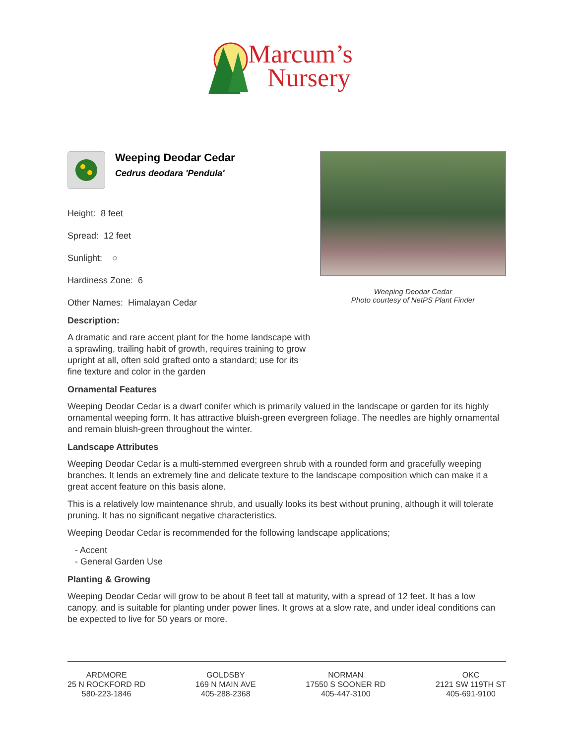Marcum’s
Nursery
Weeping Deodar Cedar
Photo courtesy of NetPS Plant Finder
Weeping Deodar Cedar
Cedrus deodara 'Pendula'
Height: 8 feet
Spread: 12 feet
Sunlight: ○
Hardiness Zone: 6
Other Names: Himalayan Cedar
Description:
A dramatic and rare accent plant for the home landscape with a sprawling, trailing habit of growth, requires training to grow upright at all, often sold grafted onto a standard; use for its fine texture and color in the garden
Ornamental Features
Weeping Deodar Cedar is a dwarf conifer which is primarily valued in the landscape or garden for its highly ornamental weeping form. It has attractive bluish-green evergreen foliage. The needles are highly ornamental and remain bluish-green throughout the winter.
Landscape Attributes
Weeping Deodar Cedar is a multi-stemmed evergreen shrub with a rounded form and gracefully weeping branches. It lends an extremely fine and delicate texture to the landscape composition which can make it a great accent feature on this basis alone.
This is a relatively low maintenance shrub, and usually looks its best without pruning, although it will tolerate pruning. It has no significant negative characteristics.
Weeping Deodar Cedar is recommended for the following landscape applications;
- Accent
- General Garden Use
Planting & Growing
Weeping Deodar Cedar will grow to be about 8 feet tall at maturity, with a spread of 12 feet. It has a low canopy, and is suitable for planting under power lines. It grows at a slow rate, and under ideal conditions can be expected to live for 50 years or more.
ARDMORE
25 N ROCKFORD RD
580-223-1846
GOLDSBY
169 N MAIN AVE
405-288-2368
NORMAN
17550 S SOONER RD
405-447-3100
OKC
2121 SW 119TH ST
405-691-9100